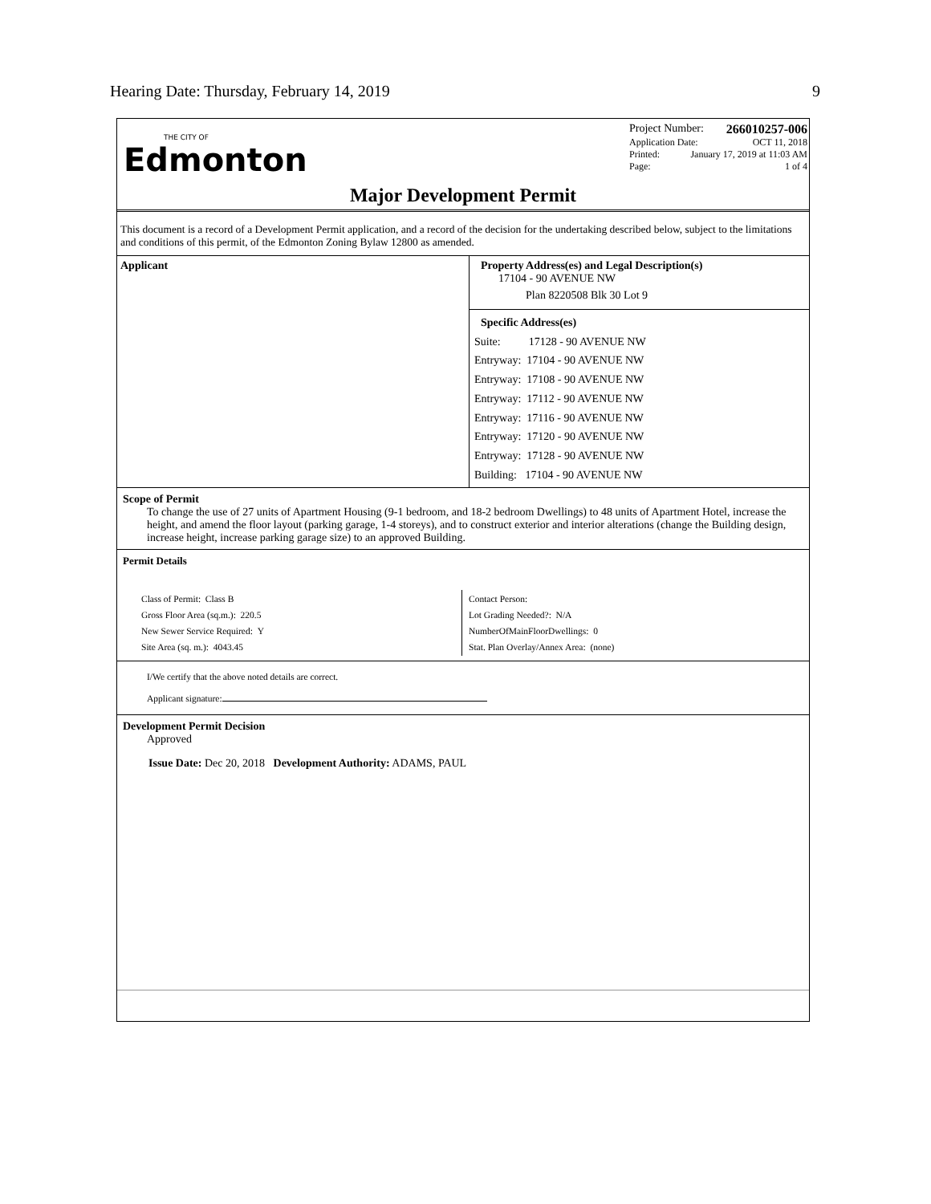Hearing Date: Thursday, February 14, 2019 9
THE CITY OF
Edmonton
Project Number: 266010257-006
Application Date: OCT 11, 2018
Printed: January 17, 2019 at 11:03 AM
Page: 1 of 4
Major Development Permit
This document is a record of a Development Permit application, and a record of the decision for the undertaking described below, subject to the limitations and conditions of this permit, of the Edmonton Zoning Bylaw 12800 as amended.
| Applicant | Property Address(es) and Legal Description(s) 17104 - 90 AVENUE NW Plan 8220508 Blk 30 Lot 9 Specific Address(es) Suite: 17128 - 90 AVENUE NW Entryway: 17104 - 90 AVENUE NW Entryway: 17108 - 90 AVENUE NW Entryway: 17112 - 90 AVENUE NW Entryway: 17116 - 90 AVENUE NW Entryway: 17120 - 90 AVENUE NW Entryway: 17128 - 90 AVENUE NW Building: 17104 - 90 AVENUE NW |
Scope of Permit
To change the use of 27 units of Apartment Housing (9-1 bedroom, and 18-2 bedroom Dwellings) to 48 units of Apartment Hotel, increase the height, and amend the floor layout (parking garage, 1-4 storeys), and to construct exterior and interior alterations (change the Building design, increase height, increase parking garage size) to an approved Building.
Permit Details
| Class of Permit: Class B Gross Floor Area (sq.m.): 220.5 New Sewer Service Required: Y Site Area (sq. m.): 4043.45 | Contact Person: Lot Grading Needed?: N/A NumberOfMainFloorDwellings: 0 Stat. Plan Overlay/Annex Area: (none) |
I/We certify that the above noted details are correct.
Applicant signature:
Development Permit Decision
Approved
Issue Date: Dec 20, 2018 Development Authority: ADAMS, PAUL